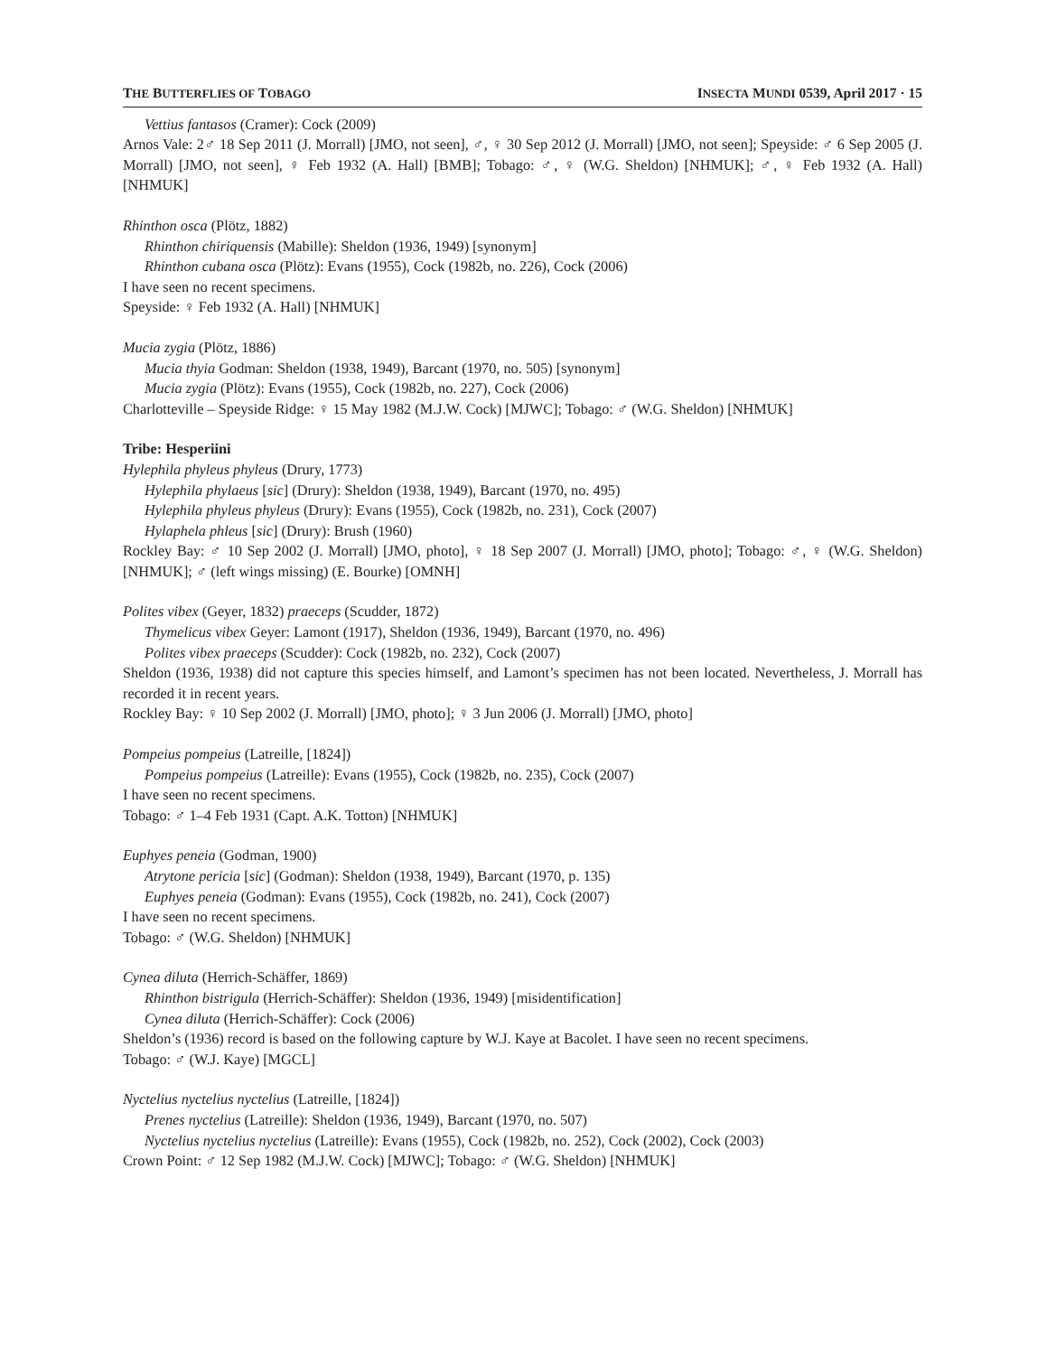THE BUTTERFLIES OF TOBAGO INSECTA MUNDI 0539, April 2017 · 15
Vettius fantasos (Cramer): Cock (2009)
Arnos Vale: 2♂ 18 Sep 2011 (J. Morrall) [JMO, not seen], ♂, ♀ 30 Sep 2012 (J. Morrall) [JMO, not seen]; Speyside: ♂ 6 Sep 2005 (J. Morrall) [JMO, not seen], ♀ Feb 1932 (A. Hall) [BMB]; Tobago: ♂, ♀ (W.G. Sheldon) [NHMUK]; ♂, ♀ Feb 1932 (A. Hall) [NHMUK]
Rhinthon osca (Plötz, 1882)
Rhinthon chiriquensis (Mabille): Sheldon (1936, 1949) [synonym]
Rhinthon cubana osca (Plötz): Evans (1955), Cock (1982b, no. 226), Cock (2006)
I have seen no recent specimens.
Speyside: ♀ Feb 1932 (A. Hall) [NHMUK]
Mucia zygia (Plötz, 1886)
Mucia thyia Godman: Sheldon (1938, 1949), Barcant (1970, no. 505) [synonym]
Mucia zygia (Plötz): Evans (1955), Cock (1982b, no. 227), Cock (2006)
Charlotteville – Speyside Ridge: ♀ 15 May 1982 (M.J.W. Cock) [MJWC]; Tobago: ♂ (W.G. Sheldon) [NHMUK]
Tribe: Hesperiini
Hylephila phyleus phyleus (Drury, 1773)
Hylephila phylaeus [sic] (Drury): Sheldon (1938, 1949), Barcant (1970, no. 495)
Hylephila phyleus phyleus (Drury): Evans (1955), Cock (1982b, no. 231), Cock (2007)
Hylaphela phleus [sic] (Drury): Brush (1960)
Rockley Bay: ♂ 10 Sep 2002 (J. Morrall) [JMO, photo], ♀ 18 Sep 2007 (J. Morrall) [JMO, photo]; Tobago: ♂, ♀ (W.G. Sheldon) [NHMUK]; ♂ (left wings missing) (E. Bourke) [OMNH]
Polites vibex (Geyer, 1832) praeceps (Scudder, 1872)
Thymelicus vibex Geyer: Lamont (1917), Sheldon (1936, 1949), Barcant (1970, no. 496)
Polites vibex praeceps (Scudder): Cock (1982b, no. 232), Cock (2007)
Sheldon (1936, 1938) did not capture this species himself, and Lamont’s specimen has not been located. Nevertheless, J. Morrall has recorded it in recent years.
Rockley Bay: ♀ 10 Sep 2002 (J. Morrall) [JMO, photo]; ♀ 3 Jun 2006 (J. Morrall) [JMO, photo]
Pompeius pompeius (Latreille, [1824])
Pompeius pompeius (Latreille): Evans (1955), Cock (1982b, no. 235), Cock (2007)
I have seen no recent specimens.
Tobago: ♂ 1–4 Feb 1931 (Capt. A.K. Totton) [NHMUK]
Euphyes peneia (Godman, 1900)
Atrytone pericia [sic] (Godman): Sheldon (1938, 1949), Barcant (1970, p. 135)
Euphyes peneia (Godman): Evans (1955), Cock (1982b, no. 241), Cock (2007)
I have seen no recent specimens.
Tobago: ♂ (W.G. Sheldon) [NHMUK]
Cynea diluta (Herrich-Schäffer, 1869)
Rhinthon bistrigula (Herrich-Schäffer): Sheldon (1936, 1949) [misidentification]
Cynea diluta (Herrich-Schäffer): Cock (2006)
Sheldon’s (1936) record is based on the following capture by W.J. Kaye at Bacolet. I have seen no recent specimens.
Tobago: ♂ (W.J. Kaye) [MGCL]
Nyctelius nyctelius nyctelius (Latreille, [1824])
Prenes nyctelius (Latreille): Sheldon (1936, 1949), Barcant (1970, no. 507)
Nyctelius nyctelius nyctelius (Latreille): Evans (1955), Cock (1982b, no. 252), Cock (2002), Cock (2003)
Crown Point: ♂ 12 Sep 1982 (M.J.W. Cock) [MJWC]; Tobago: ♂ (W.G. Sheldon) [NHMUK]